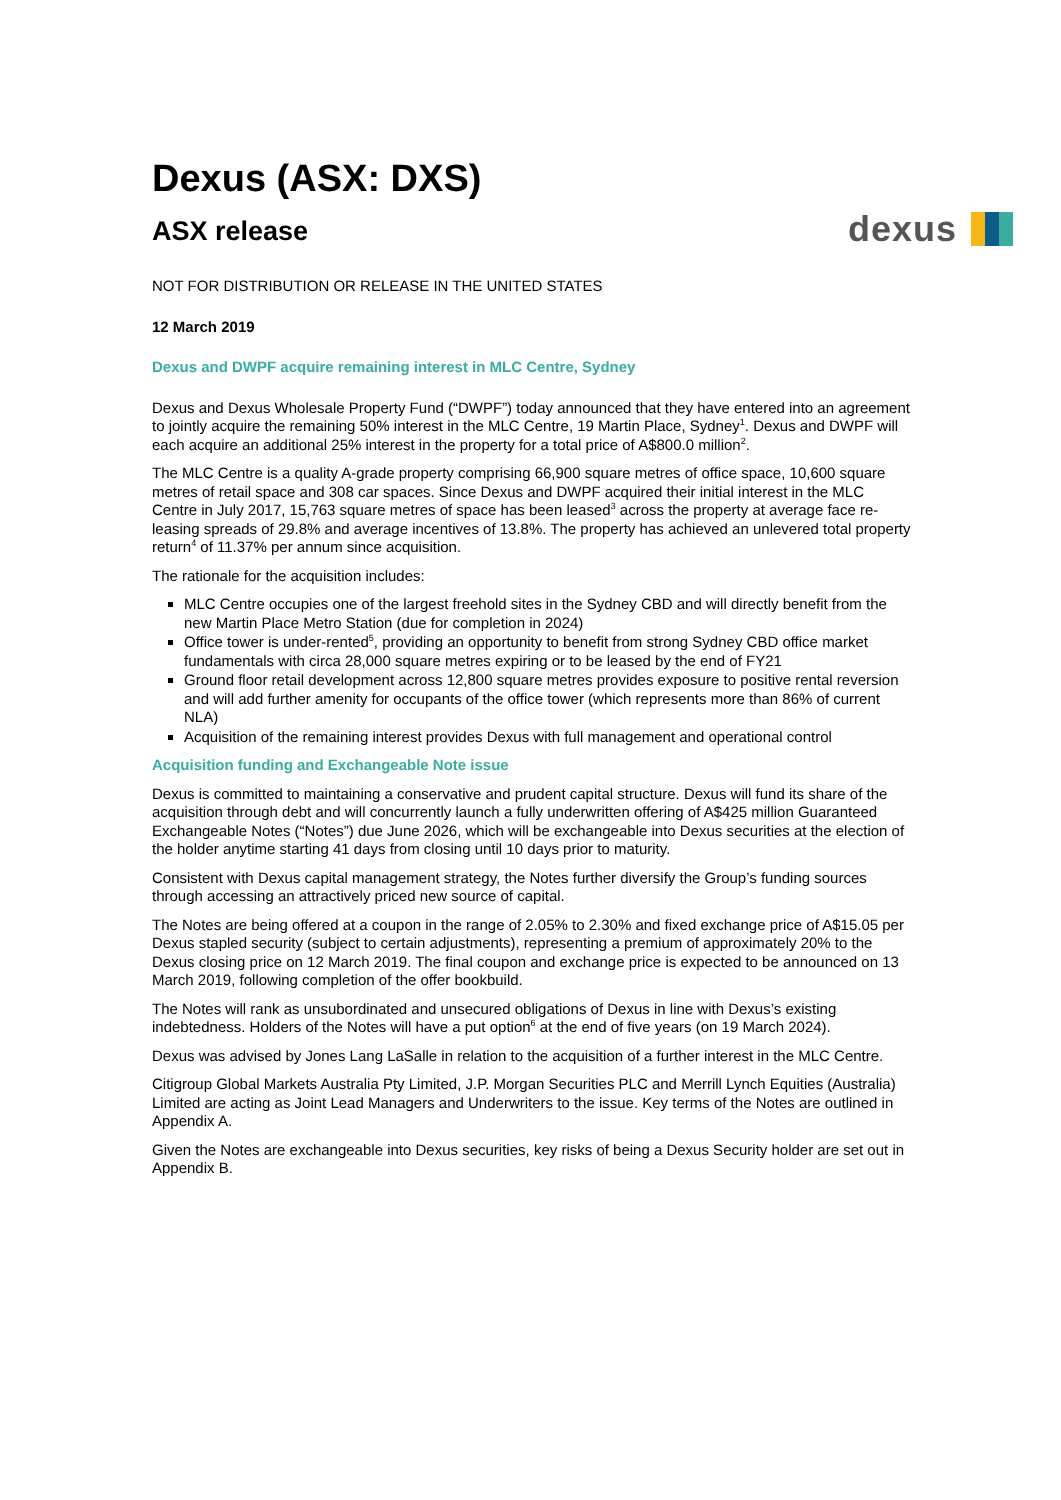dexus
Dexus (ASX: DXS)
ASX release
NOT FOR DISTRIBUTION OR RELEASE IN THE UNITED STATES
12 March 2019
Dexus and DWPF acquire remaining interest in MLC Centre, Sydney
Dexus and Dexus Wholesale Property Fund (“DWPF”) today announced that they have entered into an agreement to jointly acquire the remaining 50% interest in the MLC Centre, 19 Martin Place, Sydney<sup>1</sup>. Dexus and DWPF will each acquire an additional 25% interest in the property for a total price of A$800.0 million<sup>2</sup>.
The MLC Centre is a quality A-grade property comprising 66,900 square metres of office space, 10,600 square metres of retail space and 308 car spaces. Since Dexus and DWPF acquired their initial interest in the MLC Centre in July 2017, 15,763 square metres of space has been leased<sup>3</sup> across the property at average face re-leasing spreads of 29.8% and average incentives of 13.8%. The property has achieved an unlevered total property return<sup>4</sup> of 11.37% per annum since acquisition.
The rationale for the acquisition includes:
MLC Centre occupies one of the largest freehold sites in the Sydney CBD and will directly benefit from the new Martin Place Metro Station (due for completion in 2024)
Office tower is under-rented<sup>5</sup>, providing an opportunity to benefit from strong Sydney CBD office market fundamentals with circa 28,000 square metres expiring or to be leased by the end of FY21
Ground floor retail development across 12,800 square metres provides exposure to positive rental reversion and will add further amenity for occupants of the office tower (which represents more than 86% of current NLA)
Acquisition of the remaining interest provides Dexus with full management and operational control
Acquisition funding and Exchangeable Note issue
Dexus is committed to maintaining a conservative and prudent capital structure. Dexus will fund its share of the acquisition through debt and will concurrently launch a fully underwritten offering of A$425 million Guaranteed Exchangeable Notes (“Notes”) due June 2026, which will be exchangeable into Dexus securities at the election of the holder anytime starting 41 days from closing until 10 days prior to maturity.
Consistent with Dexus capital management strategy, the Notes further diversify the Group’s funding sources through accessing an attractively priced new source of capital.
The Notes are being offered at a coupon in the range of 2.05% to 2.30% and fixed exchange price of A$15.05 per Dexus stapled security (subject to certain adjustments), representing a premium of approximately 20% to the Dexus closing price on 12 March 2019. The final coupon and exchange price is expected to be announced on 13 March 2019, following completion of the offer bookbuild.
The Notes will rank as unsubordinated and unsecured obligations of Dexus in line with Dexus’s existing indebtedness. Holders of the Notes will have a put option<sup>6</sup> at the end of five years (on 19 March 2024).
Dexus was advised by Jones Lang LaSalle in relation to the acquisition of a further interest in the MLC Centre.
Citigroup Global Markets Australia Pty Limited, J.P. Morgan Securities PLC and Merrill Lynch Equities (Australia) Limited are acting as Joint Lead Managers and Underwriters to the issue. Key terms of the Notes are outlined in Appendix A.
Given the Notes are exchangeable into Dexus securities, key risks of being a Dexus Security holder are set out in Appendix B.